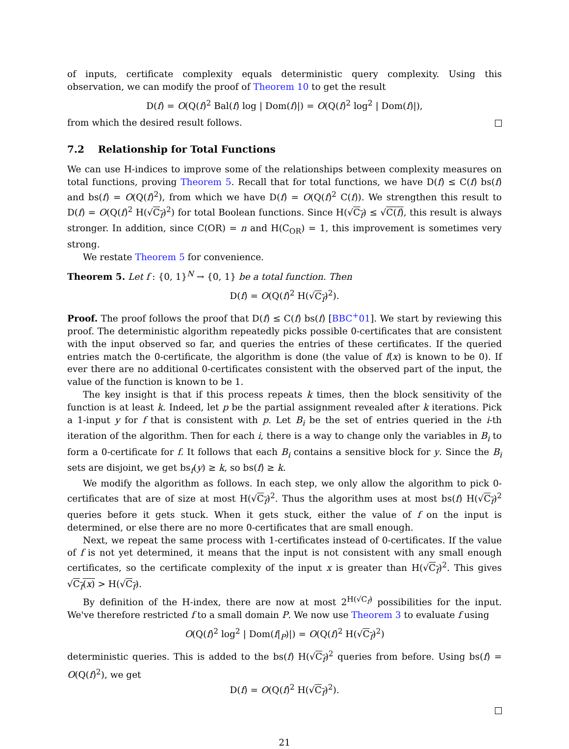of inputs, certificate complexity equals deterministic query complexity. Using this observation, we can modify the proof of Theorem 10 to get the result
D(f) = O(Q(f)<sup>2</sup> Bal(f) log | Dom(f)|) = O(Q(f)<sup>2</sup> log<sup>2</sup> | Dom(f)|),
from which the desired result follows.
7.2 Relationship for Total Functions
We can use H-indices to improve some of the relationships between complexity measures on total functions, proving Theorem 5. Recall that for total functions, we have D(f) ≤ C(f) bs(f) and bs(f) = O(Q(f)<sup>2</sup>), from which we have D(f) = O(Q(f)<sup>2</sup> C(f)). We strengthen this result to D(f) = O(Q(f)<sup>2</sup> H(√C<sub>f</sub>)<sup>2</sup>) for total Boolean functions. Since H(√C<sub>f</sub>) ≤ √C(f), this result is always stronger. In addition, since C(OR) = n and H(C<sub>OR</sub>) = 1, this improvement is sometimes very strong.
We restate Theorem 5 for convenience.
Theorem 5. Let f : {0, 1}<sup>N</sup> → {0, 1} be a total function. Then
D(f) = O(Q(f)<sup>2</sup> H(√C<sub>f</sub>)<sup>2</sup>).
Proof. The proof follows the proof that D(f) ≤ C(f) bs(f) [BBC<sup>+</sup>01]. We start by reviewing this proof. The deterministic algorithm repeatedly picks possible 0-certificates that are consistent with the input observed so far, and queries the entries of these certificates. If the queried entries match the 0-certificate, the algorithm is done (the value of f(x) is known to be 0). If ever there are no additional 0-certificates consistent with the observed part of the input, the value of the function is known to be 1.
The key insight is that if this process repeats k times, then the block sensitivity of the function is at least k. Indeed, let p be the partial assignment revealed after k iterations. Pick a 1-input y for f that is consistent with p. Let B<sub>i</sub> be the set of entries queried in the i-th iteration of the algorithm. Then for each i, there is a way to change only the variables in B<sub>i</sub> to form a 0-certificate for f. It follows that each B<sub>i</sub> contains a sensitive block for y. Since the B<sub>i</sub> sets are disjoint, we get bs<sub>f</sub>(y) ≥ k, so bs(f) ≥ k.
We modify the algorithm as follows. In each step, we only allow the algorithm to pick 0-certificates that are of size at most H(√C<sub>f</sub>)<sup>2</sup>. Thus the algorithm uses at most bs(f) H(√C<sub>f</sub>)<sup>2</sup> queries before it gets stuck. When it gets stuck, either the value of f on the input is determined, or else there are no more 0-certificates that are small enough.
Next, we repeat the same process with 1-certificates instead of 0-certificates. If the value of f is not yet determined, it means that the input is not consistent with any small enough certificates, so the certificate complexity of the input x is greater than H(√C<sub>f</sub>)<sup>2</sup>. This gives √C<sub>f</sub>(x) > H(√C<sub>f</sub>).
By definition of the H-index, there are now at most 2<sup>H(√C<sub>f</sub>)</sup> possibilities for the input. We've therefore restricted f to a small domain P. We now use Theorem 3 to evaluate f using
O(Q(f)<sup>2</sup> log<sup>2</sup> | Dom(f|<sub>P</sub>)|) = O(Q(f)<sup>2</sup> H(√C<sub>f</sub>)<sup>2</sup>)
deterministic queries. This is added to the bs(f) H(√C<sub>f</sub>)<sup>2</sup> queries from before. Using bs(f) = O(Q(f)<sup>2</sup>), we get
D(f) = O(Q(f)<sup>2</sup> H(√C<sub>f</sub>)<sup>2</sup>).
21